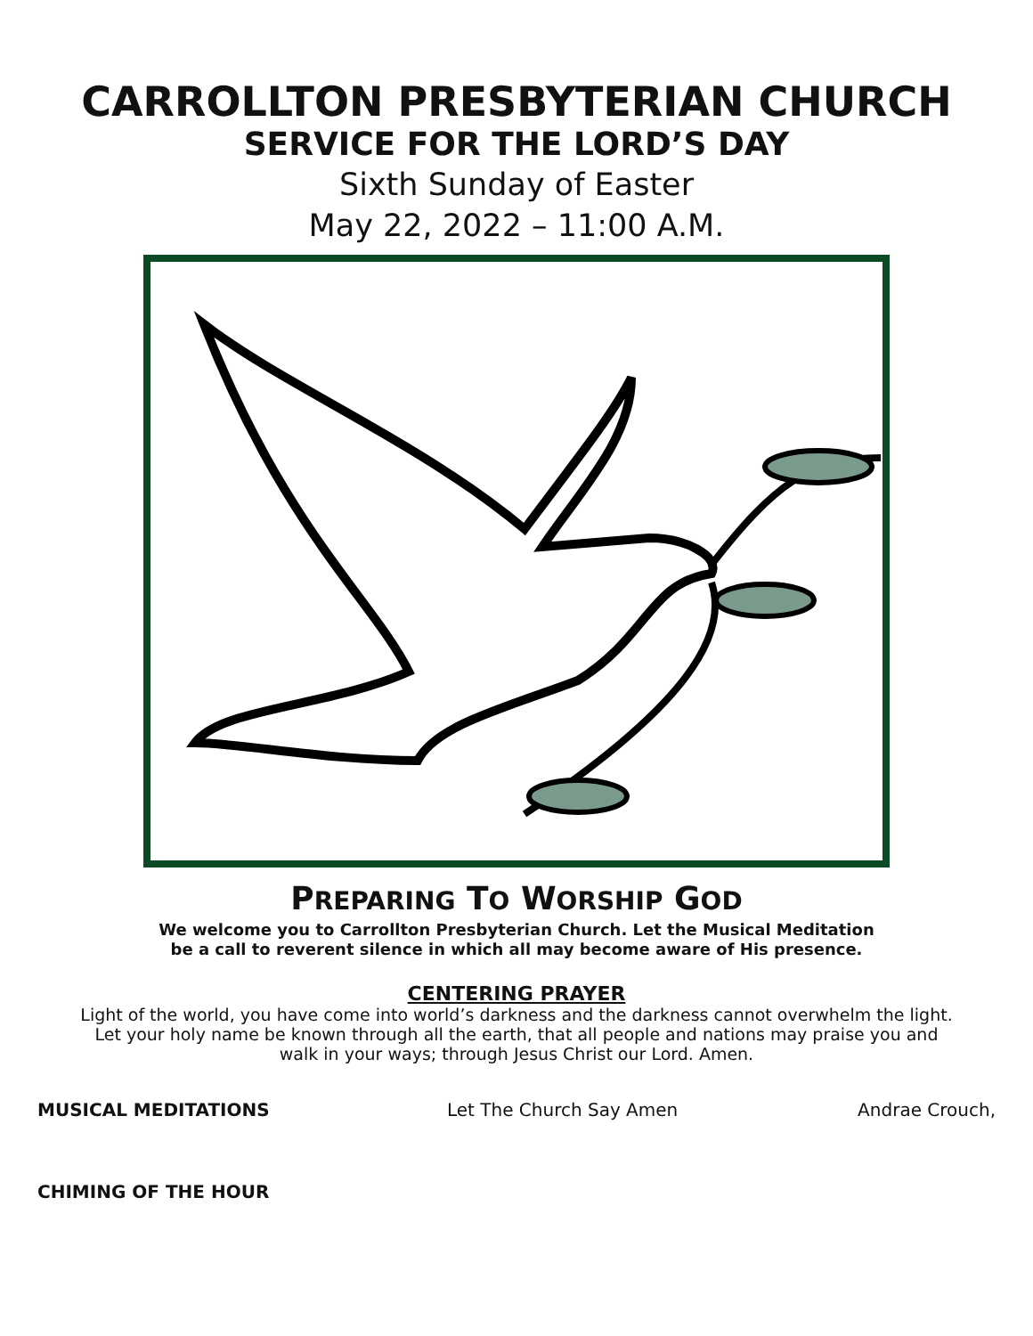CARROLLTON PRESBYTERIAN CHURCH
SERVICE FOR THE LORD’S DAY
Sixth Sunday of Easter
May 22, 2022 – 11:00 A.M.
PREPARING TO WORSHIP GOD
We welcome you to Carrollton Presbyterian Church. Let the Musical Meditation
be a call to reverent silence in which all may become aware of His presence.
CENTERING PRAYER
Light of the world, you have come into world’s darkness and the darkness cannot overwhelm the light.
Let your holy name be known through all the earth, that all people and nations may praise you and
walk in your ways; through Jesus Christ our Lord. Amen.
MUSICAL MEDITATIONS Let The Church Say Amen Andrae Crouch,
CHIMING OF THE HOUR